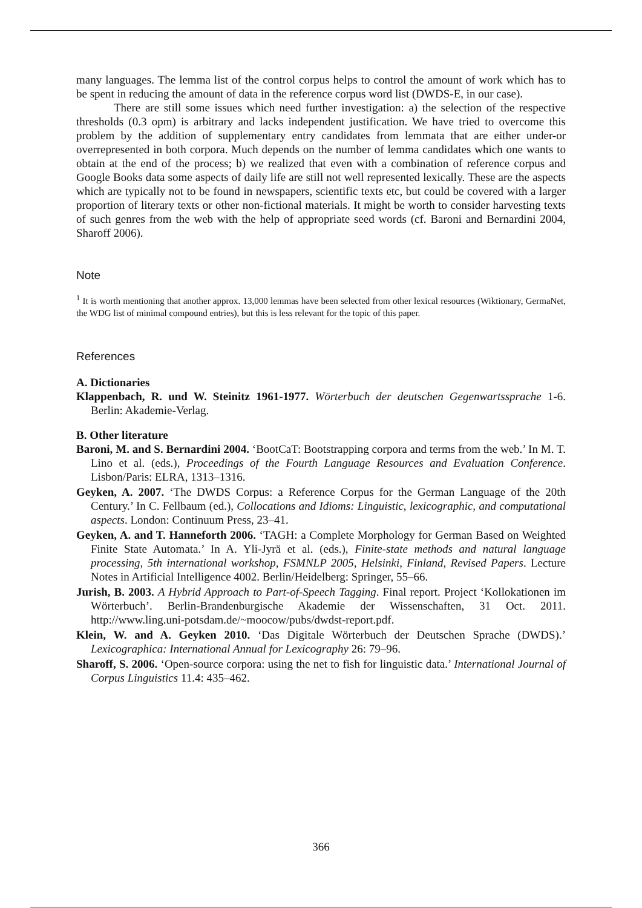many languages. The lemma list of the control corpus helps to control the amount of work which has to be spent in reducing the amount of data in the reference corpus word list (DWDS-E, in our case).
There are still some issues which need further investigation: a) the selection of the respective thresholds (0.3 opm) is arbitrary and lacks independent justification. We have tried to overcome this problem by the addition of supplementary entry candidates from lemmata that are either under-or overrepresented in both corpora. Much depends on the number of lemma candidates which one wants to obtain at the end of the process; b) we realized that even with a combination of reference corpus and Google Books data some aspects of daily life are still not well represented lexically. These are the aspects which are typically not to be found in newspapers, scientific texts etc, but could be covered with a larger proportion of literary texts or other non-fictional materials. It might be worth to consider harvesting texts of such genres from the web with the help of appropriate seed words (cf. Baroni and Bernardini 2004, Sharoff 2006).
Note
<sup>1</sup> It is worth mentioning that another approx. 13,000 lemmas have been selected from other lexical resources (Wiktionary, GermaNet, the WDG list of minimal compound entries), but this is less relevant for the topic of this paper.
References
A. Dictionaries
Klappenbach, R. und W. Steinitz 1961-1977. Wörterbuch der deutschen Gegenwartssprache 1-6. Berlin: Akademie-Verlag.
B. Other literature
Baroni, M. and S. Bernardini 2004. ‘BootCaT: Bootstrapping corpora and terms from the web.’ In M. T. Lino et al. (eds.), Proceedings of the Fourth Language Resources and Evaluation Conference. Lisbon/Paris: ELRA, 1313–1316.
Geyken, A. 2007. ‘The DWDS Corpus: a Reference Corpus for the German Language of the 20th Century.’ In C. Fellbaum (ed.), Collocations and Idioms: Linguistic, lexicographic, and computational aspects. London: Continuum Press, 23–41.
Geyken, A. and T. Hanneforth 2006. ‘TAGH: a Complete Morphology for German Based on Weighted Finite State Automata.’ In A. Yli-Jyrä et al. (eds.), Finite-state methods and natural language processing, 5th international workshop, FSMNLP 2005, Helsinki, Finland, Revised Papers. Lecture Notes in Artificial Intelligence 4002. Berlin/Heidelberg: Springer, 55–66.
Jurish, B. 2003. A Hybrid Approach to Part-of-Speech Tagging. Final report. Project ‘Kollokationen im Wörterbuch’. Berlin-Brandenburgische Akademie der Wissenschaften, 31 Oct. 2011. http://www.ling.uni-potsdam.de/~moocow/pubs/dwdst-report.pdf.
Klein, W. and A. Geyken 2010. ‘Das Digitale Wörterbuch der Deutschen Sprache (DWDS).’ Lexicographica: International Annual for Lexicography 26: 79–96.
Sharoff, S. 2006. ‘Open-source corpora: using the net to fish for linguistic data.’ International Journal of Corpus Linguistics 11.4: 435–462.
366